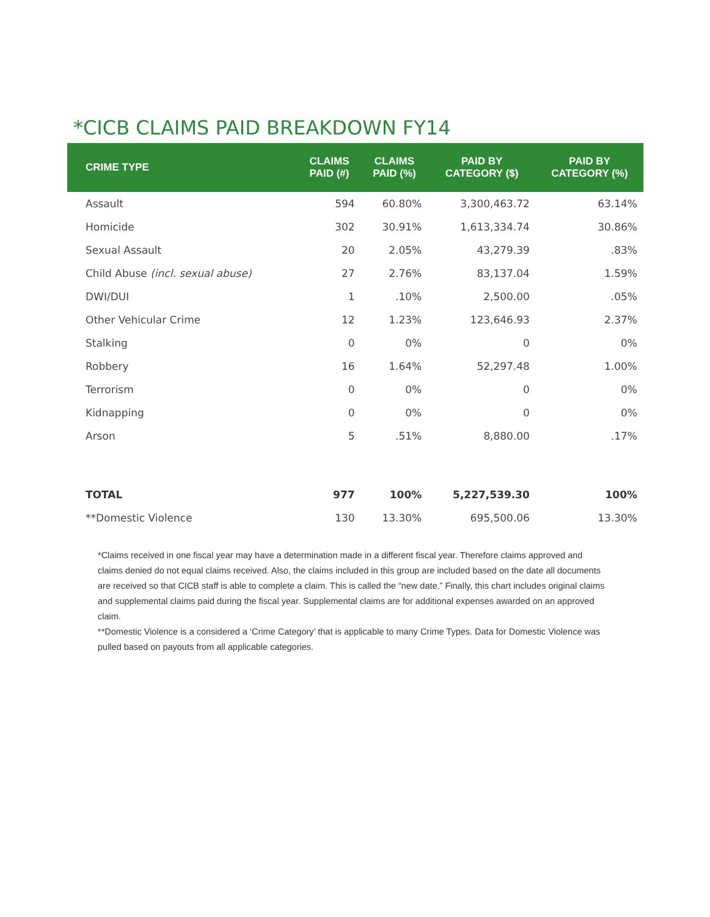*CICB CLAIMS PAID BREAKDOWN FY14
| CRIME TYPE | CLAIMS PAID (#) | CLAIMS PAID (%) | PAID BY CATEGORY ($) | PAID BY CATEGORY (%) |
| --- | --- | --- | --- | --- |
| Assault | 594 | 60.80% | 3,300,463.72 | 63.14% |
| Homicide | 302 | 30.91% | 1,613,334.74 | 30.86% |
| Sexual Assault | 20 | 2.05% | 43,279.39 | .83% |
| Child Abuse (incl. sexual abuse) | 27 | 2.76% | 83,137.04 | 1.59% |
| DWI/DUI | 1 | .10% | 2,500.00 | .05% |
| Other Vehicular Crime | 12 | 1.23% | 123,646.93 | 2.37% |
| Stalking | 0 | 0% | 0 | 0% |
| Robbery | 16 | 1.64% | 52,297.48 | 1.00% |
| Terrorism | 0 | 0% | 0 | 0% |
| Kidnapping | 0 | 0% | 0 | 0% |
| Arson | 5 | .51% | 8,880.00 | .17% |
| TOTAL | 977 | 100% | 5,227,539.30 | 100% |
| **Domestic Violence | 130 | 13.30% | 695,500.06 | 13.30% |
*Claims received in one fiscal year may have a determination made in a different fiscal year. Therefore claims approved and claims denied do not equal claims received. Also, the claims included in this group are included based on the date all documents are received so that CICB staff is able to complete a claim. This is called the “new date.” Finally, this chart includes original claims and supplemental claims paid during the fiscal year. Supplemental claims are for additional expenses awarded on an approved claim.
**Domestic Violence is a considered a ‘Crime Category’ that is applicable to many Crime Types. Data for Domestic Violence was pulled based on payouts from all applicable categories.